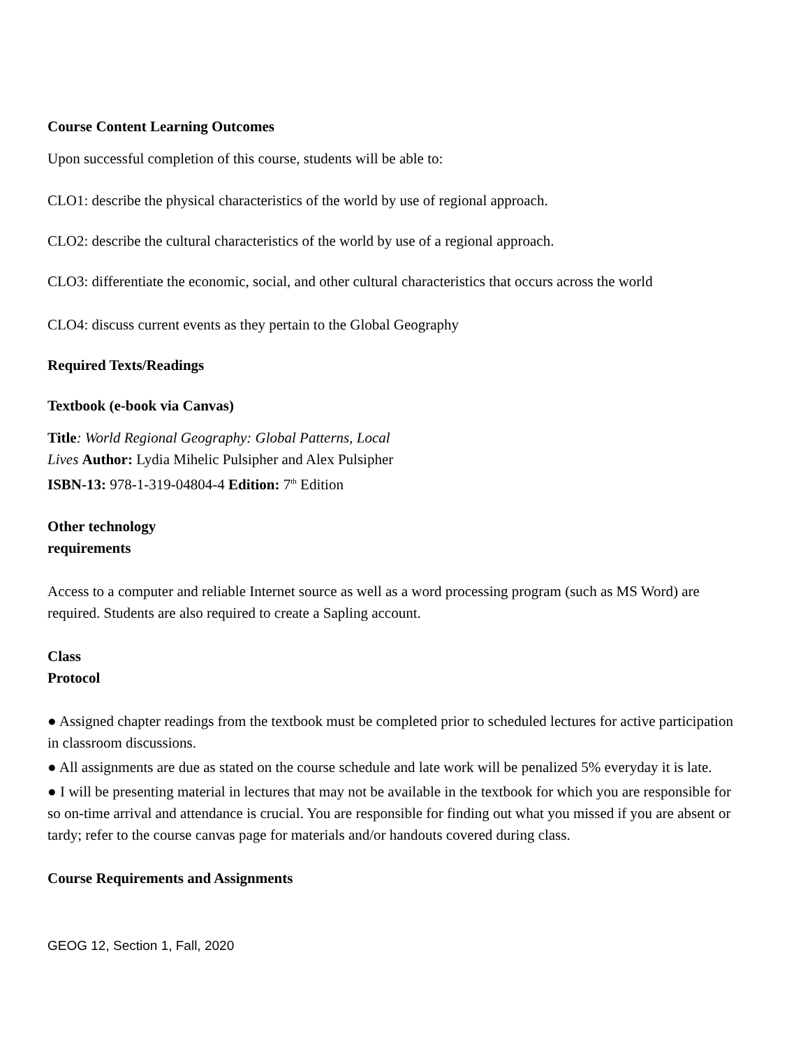Course Content Learning Outcomes
Upon successful completion of this course, students will be able to:
CLO1: describe the physical characteristics of the world by use of regional approach.
CLO2: describe the cultural characteristics of the world by use of a regional approach.
CLO3: differentiate the economic, social, and other cultural characteristics that occurs across the world
CLO4: discuss current events as they pertain to the Global Geography
Required Texts/Readings
Textbook (e-book via Canvas)
Title: World Regional Geography: Global Patterns, Local
Lives Author: Lydia Mihelic Pulsipher and Alex Pulsipher
ISBN-13: 978-1-319-04804-4 Edition: 7<sup>th</sup> Edition
Other technology
requirements
Access to a computer and reliable Internet source as well as a word processing program (such as MS Word) are required. Students are also required to create a Sapling account.
Class
Protocol
● Assigned chapter readings from the textbook must be completed prior to scheduled lectures for active participation in classroom discussions.
● All assignments are due as stated on the course schedule and late work will be penalized 5% everyday it is late.
● I will be presenting material in lectures that may not be available in the textbook for which you are responsible for so on-time arrival and attendance is crucial. You are responsible for finding out what you missed if you are absent or tardy; refer to the course canvas page for materials and/or handouts covered during class.
Course Requirements and Assignments
GEOG 12, Section 1, Fall, 2020